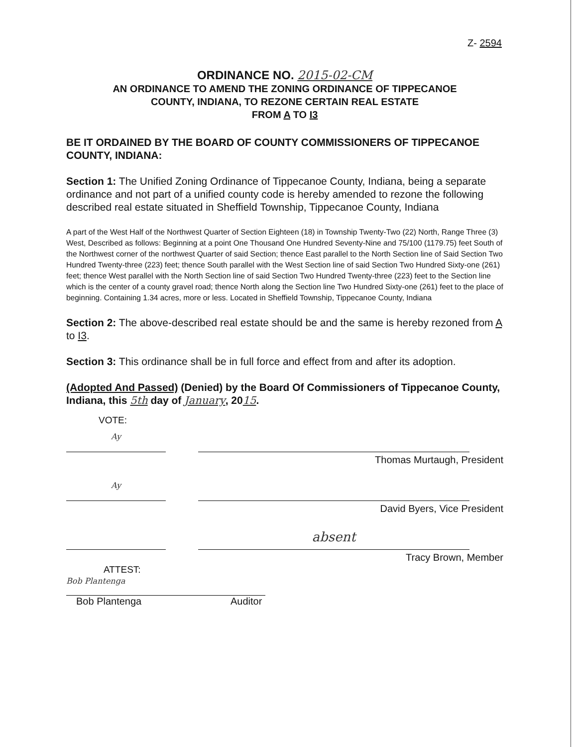Z- 2594
ORDINANCE NO. 2015-02-CM
AN ORDINANCE TO AMEND THE ZONING ORDINANCE OF TIPPECANOE
COUNTY, INDIANA, TO REZONE CERTAIN REAL ESTATE
FROM A TO I3
BE IT ORDAINED BY THE BOARD OF COUNTY COMMISSIONERS OF TIPPECANOE COUNTY, INDIANA:
Section 1: The Unified Zoning Ordinance of Tippecanoe County, Indiana, being a separate ordinance and not part of a unified county code is hereby amended to rezone the following described real estate situated in Sheffield Township, Tippecanoe County, Indiana
A part of the West Half of the Northwest Quarter of Section Eighteen (18) in Township Twenty-Two (22) North, Range Three (3) West, Described as follows: Beginning at a point One Thousand One Hundred Seventy-Nine and 75/100 (1179.75) feet South of the Northwest corner of the northwest Quarter of said Section; thence East parallel to the North Section line of Said Section Two Hundred Twenty-three (223) feet; thence South parallel with the West Section line of said Section Two Hundred Sixty-one (261) feet; thence West parallel with the North Section line of said Section Two Hundred Twenty-three (223) feet to the Section line which is the center of a county gravel road; thence North along the Section line Two Hundred Sixty-one (261) feet to the place of beginning. Containing 1.34 acres, more or less. Located in Sheffield Township, Tippecanoe County, Indiana
Section 2: The above-described real estate should be and the same is hereby rezoned from A to I3.
Section 3: This ordinance shall be in full force and effect from and after its adoption.
(Adopted And Passed) (Denied) by the Board Of Commissioners of Tippecanoe County, Indiana, this 5th day of January, 2015.
VOTE:
Ay
Thomas Murtaugh, President
Ay
David Byers, Vice President
absent
Tracy Brown, Member
ATTEST:
Bob Plantenga
Bob Plantenga Auditor